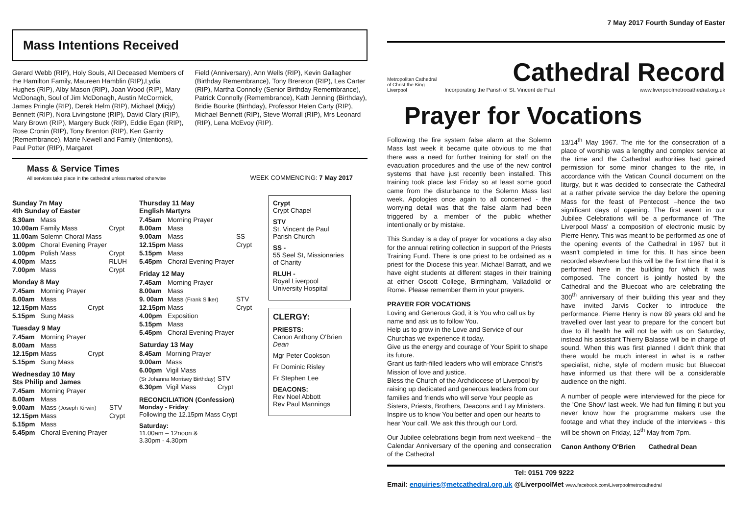7 May 2017 Fourth Sunday of Easter
Metropolitan Cathedral of Christ the King Liverpool
Cathedral Record
Incorporating the Parish of St. Vincent de Paul www.liverpoolmetrocathedral.org.uk
Prayer for Vocations
Following the fire system false alarm at the Solemn Mass last week it became quite obvious to me that there was a need for further training for staff on the evacuation procedures and the use of the new control systems that have just recently been installed. This training took place last Friday so at least some good came from the disturbance to the Solemn Mass last week. Apologies once again to all concerned - the worrying detail was that the false alarm had been triggered by a member of the public whether intentionally or by mistake.
This Sunday is a day of prayer for vocations a day also for the annual retiring collection in support of the Priests Training Fund. There is one priest to be ordained as a priest for the Diocese this year, Michael Barratt, and we have eight students at different stages in their training at either Oscott College, Birmingham, Valladolid or Rome. Please remember them in your prayers.
PRAYER FOR VOCATIONS
Loving and Generous God, it is You who call us by name and ask us to follow You.
Help us to grow in the Love and Service of our Churchas we experience it today.
Give us the energy and courage of Your Spirit to shape its future.
Grant us faith-filled leaders who will embrace Christ's Mission of love and justice.
Bless the Church of the Archdiocese of Liverpool by raising up dedicated and generous leaders from our families and friends who will serve Your people as Sisters, Priests, Brothers, Deacons and Lay Ministers. Inspire us to know You better and open our hearts to hear Your call. We ask this through our Lord.
Our Jubilee celebrations begin from next weekend – the Calendar Anniversary of the opening and consecration of the Cathedral
13/14<sup>th</sup> May 1967. The rite for the consecration of a place of worship was a lengthy and complex service at the time and the Cathedral authorities had gained permission for some minor changes to the rite, in accordance with the Vatican Council document on the liturgy, but it was decided to consecrate the Cathedral at a rather private service the day before the opening Mass for the feast of Pentecost –hence the two significant days of opening. The first event in our Jubilee Celebrations will be a performance of 'The Liverpool Mass' a composition of electronic music by Pierre Henry. This was meant to be performed as one of the opening events of the Cathedral in 1967 but it wasn't completed in time for this. It has since been recorded elsewhere but this will be the first time that it is performed here in the building for which it was composed. The concert is jointly hosted by the Cathedral and the Bluecoat who are celebrating the 300<sup>th</sup> anniversary of their building this year and they have invited Jarvis Cocker to introduce the performance. Pierre Henry is now 89 years old and he travelled over last year to prepare for the concert but due to ill health he will not be with us on Saturday, instead his assistant Thierry Balasse will be in charge of sound. When this was first planned I didn't think that there would be much interest in what is a rather specialist, niche, style of modern music but Bluecoat have informed us that there will be a considerable audience on the night.
A number of people were interviewed for the piece for the 'One Show' last week. We had fun filming it but you never know how the programme makers use the footage and what they include of the interviews - this will be shown on Friday, 12<sup>th</sup> May from 7pm.
Canon Anthony O'Brien Cathedral Dean
Tel: 0151 709 9222
Email: enquiries@metcathedral.org.uk @LiverpoolMet www.facebook.com/Liverpoolmetrocathedral
Mass Intentions Received
Gerard Webb (RIP), Holy Souls, All Deceased Members of the Hamilton Family, Maureen Hamblin (RIP),Lydia Hughes (RIP), Alby Mason (RIP), Joan Wood (RIP), Mary McDonagh, Soul of Jim McDonagh, Austin McCormick, James Pringle (RIP), Derek Helm (RIP), Michael (Micjy) Bennett (RIP), Nora Livingstone (RIP), David Clary (RIP), Mary Brown (RIP), Margery Buck (RIP), Eddie Egan (RIP), Rose Cronin (RIP), Tony Brenton (RIP), Ken Garrity (Remembrance), Marie Newell and Family (Intentions), Paul Potter (RIP), Margaret
Field (Anniversary), Ann Wells (RIP), Kevin Gallagher (Birthday Remembrance), Tony Brereton (RIP), Les Carter (RIP), Martha Connolly (Senior Birthday Remembrance), Patrick Connolly (Remembrance), Kath Jenning (Birthday), Bridie Bourke (Birthday), Professor Helen Carty (RIP), Michael Bennett (RIP), Steve Worrall (RIP), Mrs Leonard (RIP), Lena McEvoy (RIP).
Mass & Service Times
All services take place in the cathedral unless marked otherwise
WEEK COMMENCING: 7 May 2017
Sunday 7n May
4th Sunday of Easter
| 8.30am | Mass | |
| 10.00am | Family Mass | Crypt |
| 11.00am | Solemn Choral Mass | |
| 3.00pm | Choral Evening Prayer | |
| 1.00pm | Polish Mass | Crypt |
| 4.00pm | Mass | RLUH |
| 7.00pm | Mass | Crypt |
Monday 8 May
| 7.45am | Morning Prayer | |
| 8.00am | Mass | |
| 12.15pm | Mass | Crypt |
| 5.15pm | Sung Mass | |
Tuesday 9 May
| 7.45am | Morning Prayer | |
| 8.00am | Mass | |
| 12.15pm | Mass | Crypt |
| 5.15pm | Sung Mass | |
Wednesday 10 May
Sts Philip and James
| 7.45am | Morning Prayer | |
| 8.00am | Mass | |
| 9.00am | Mass (Joseph Kirwin) | STV |
| 12.15pm | Mass | Crypt |
| 5.15pm | Mass | |
| 5.45pm | Choral Evening Prayer | |
Thursday 11 May
English Martyrs
| 7.45am | Morning Prayer | |
| 8.00am | Mass | |
| 9.00am | Mass | SS |
| 12.15pm | Mass | Crypt |
| 5.15pm | Mass | |
| 5.45pm | Choral Evening Prayer | |
Friday 12 May
| 7.45am | Morning Prayer | |
| 8.00am | Mass | |
| 9. 00am | Mass (Frank Silker) | STV |
| 12.15pm | Mass | Crypt |
| 4.00pm | Exposition | |
| 5.15pm | Mass | |
| 5.45pm | Choral Evening Prayer | |
Saturday 13 May
| 8.45am | Morning Prayer | |
| 9.00am | Mass | |
| 6.00pm | Vigil Mass | |
| (Sr Johanna Morrisey Birthday) | | STV |
| 6.30pm | Vigil Mass | Crypt |
RECONCILIATION (Confession)
Monday - Friday:
Following the 12.15pm Mass Crypt
Saturday:
11.00am – 12noon &
3.30pm - 4.30pm
Crypt
Crypt Chapel
STV
St. Vincent de Paul Parish Church
SS -
55 Seel St, Missionaries of Charity
RLUH -
Royal Liverpool University Hospital
CLERGY:
PRIESTS:
Canon Anthony O'Brien Dean
Mgr Peter Cookson
Fr Dominic Risley
Fr Stephen Lee
DEACONS:
Rev Noel Abbott
Rev Paul Mannings